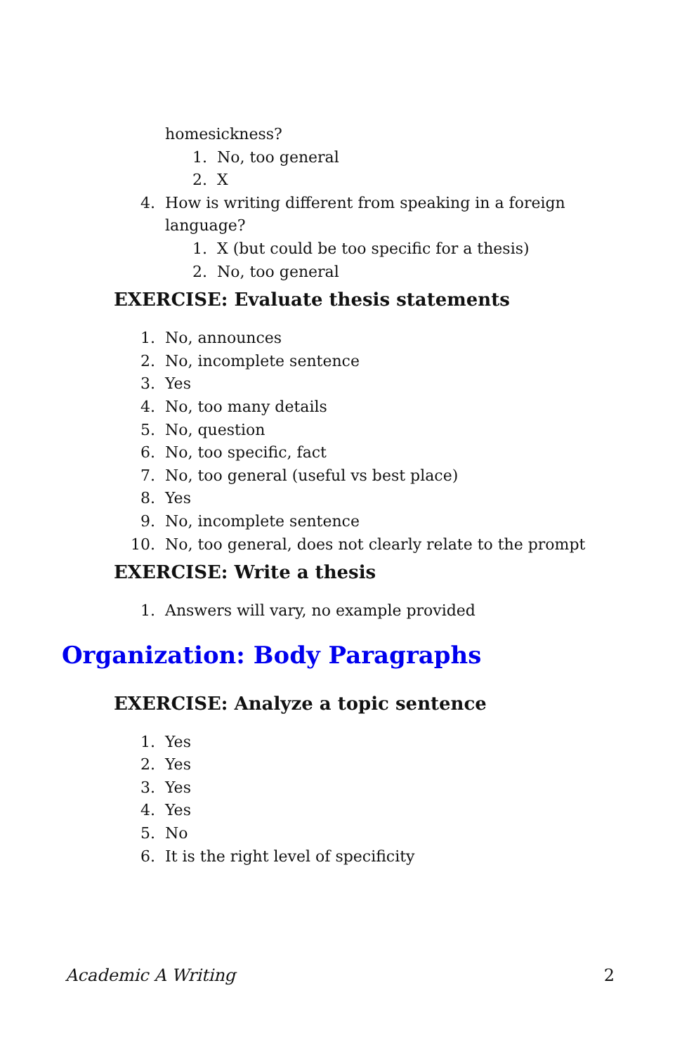homesickness?
1. No, too general
2. X
4. How is writing different from speaking in a foreign language?
1. X (but could be too specific for a thesis)
2. No, too general
EXERCISE: Evaluate thesis statements
1. No, announces
2. No, incomplete sentence
3. Yes
4. No, too many details
5. No, question
6. No, too specific, fact
7. No, too general (useful vs best place)
8. Yes
9. No, incomplete sentence
10. No, too general, does not clearly relate to the prompt
EXERCISE: Write a thesis
1. Answers will vary, no example provided
Organization: Body Paragraphs
EXERCISE: Analyze a topic sentence
1. Yes
2. Yes
3. Yes
4. Yes
5. No
6. It is the right level of specificity
Academic A Writing 2